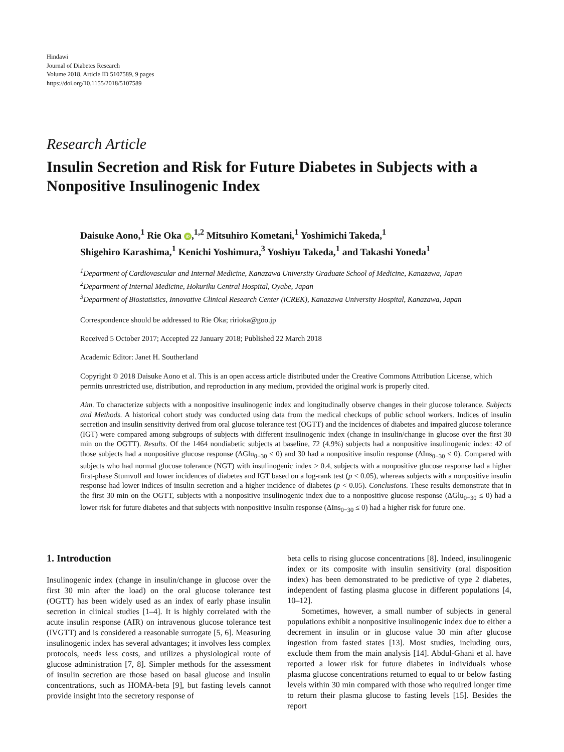Hindawi
Journal of Diabetes Research
Volume 2018, Article ID 5107589, 9 pages
https://doi.org/10.1155/2018/5107589
Research Article
Insulin Secretion and Risk for Future Diabetes in Subjects with a Nonpositive Insulinogenic Index
Daisuke Aono,<sup>1</sup> Rie Oka iD,<sup>1,2</sup> Mitsuhiro Kometani,<sup>1</sup> Yoshimichi Takeda,<sup>1</sup>
Shigehiro Karashima,<sup>1</sup> Kenichi Yoshimura,<sup>3</sup> Yoshiyu Takeda,<sup>1</sup> and Takashi Yoneda<sup>1</sup>
<sup>1</sup> Department of Cardiovascular and Internal Medicine, Kanazawa University Graduate School of Medicine, Kanazawa, Japan
<sup>2</sup> Department of Internal Medicine, Hokuriku Central Hospital, Oyabe, Japan
<sup>3</sup> Department of Biostatistics, Innovative Clinical Research Center (iCREK), Kanazawa University Hospital, Kanazawa, Japan
Correspondence should be addressed to Rie Oka; ririoka@goo.jp
Received 5 October 2017; Accepted 22 January 2018; Published 22 March 2018
Academic Editor: Janet H. Southerland
Copyright © 2018 Daisuke Aono et al. This is an open access article distributed under the Creative Commons Attribution License, which permits unrestricted use, distribution, and reproduction in any medium, provided the original work is properly cited.
Aim. To characterize subjects with a nonpositive insulinogenic index and longitudinally observe changes in their glucose tolerance. Subjects and Methods. A historical cohort study was conducted using data from the medical checkups of public school workers. Indices of insulin secretion and insulin sensitivity derived from oral glucose tolerance test (OGTT) and the incidences of diabetes and impaired glucose tolerance (IGT) were compared among subgroups of subjects with different insulinogenic index (change in insulin/change in glucose over the first 30 min on the OGTT). Results. Of the 1464 nondiabetic subjects at baseline, 72 (4.9%) subjects had a nonpositive insulinogenic index: 42 of those subjects had a nonpositive glucose response (ΔGlu<sub>0−30</sub> ≤ 0) and 30 had a nonpositive insulin response (ΔIns<sub>0−30</sub> ≤ 0). Compared with subjects who had normal glucose tolerance (NGT) with insulinogenic index ≥ 0.4, subjects with a nonpositive glucose response had a higher first-phase Stumvoll and lower incidences of diabetes and IGT based on a log-rank test (p < 0.05), whereas subjects with a nonpositive insulin response had lower indices of insulin secretion and a higher incidence of diabetes (p < 0.05). Conclusions. These results demonstrate that in the first 30 min on the OGTT, subjects with a nonpositive insulinogenic index due to a nonpositive glucose response (ΔGlu<sub>0−30</sub> ≤ 0) had a lower risk for future diabetes and that subjects with nonpositive insulin response (ΔIns<sub>0−30</sub> ≤ 0) had a higher risk for future one.
1. Introduction
Insulinogenic index (change in insulin/change in glucose over the first 30 min after the load) on the oral glucose tolerance test (OGTT) has been widely used as an index of early phase insulin secretion in clinical studies [1–4]. It is highly correlated with the acute insulin response (AIR) on intravenous glucose tolerance test (IVGTT) and is considered a reasonable surrogate [5, 6]. Measuring insulinogenic index has several advantages; it involves less complex protocols, needs less costs, and utilizes a physiological route of glucose administration [7, 8]. Simpler methods for the assessment of insulin secretion are those based on basal glucose and insulin concentrations, such as HOMA-beta [9], but fasting levels cannot provide insight into the secretory response of
beta cells to rising glucose concentrations [8]. Indeed, insulinogenic index or its composite with insulin sensitivity (oral disposition index) has been demonstrated to be predictive of type 2 diabetes, independent of fasting plasma glucose in different populations [4, 10–12].
Sometimes, however, a small number of subjects in general populations exhibit a nonpositive insulinogenic index due to either a decrement in insulin or in glucose value 30 min after glucose ingestion from fasted states [13]. Most studies, including ours, exclude them from the main analysis [14]. Abdul-Ghani et al. have reported a lower risk for future diabetes in individuals whose plasma glucose concentrations returned to equal to or below fasting levels within 30 min compared with those who required longer time to return their plasma glucose to fasting levels [15]. Besides the report